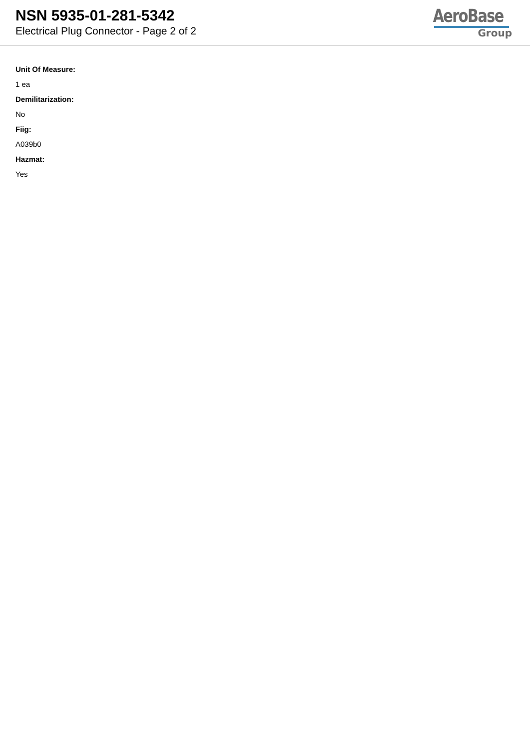NSN 5935-01-281-5342
Electrical Plug Connector - Page 2 of 2
AeroBase
Group
Unit Of Measure:
1 ea
Demilitarization:
No
Fiig:
A039b0
Hazmat:
Yes